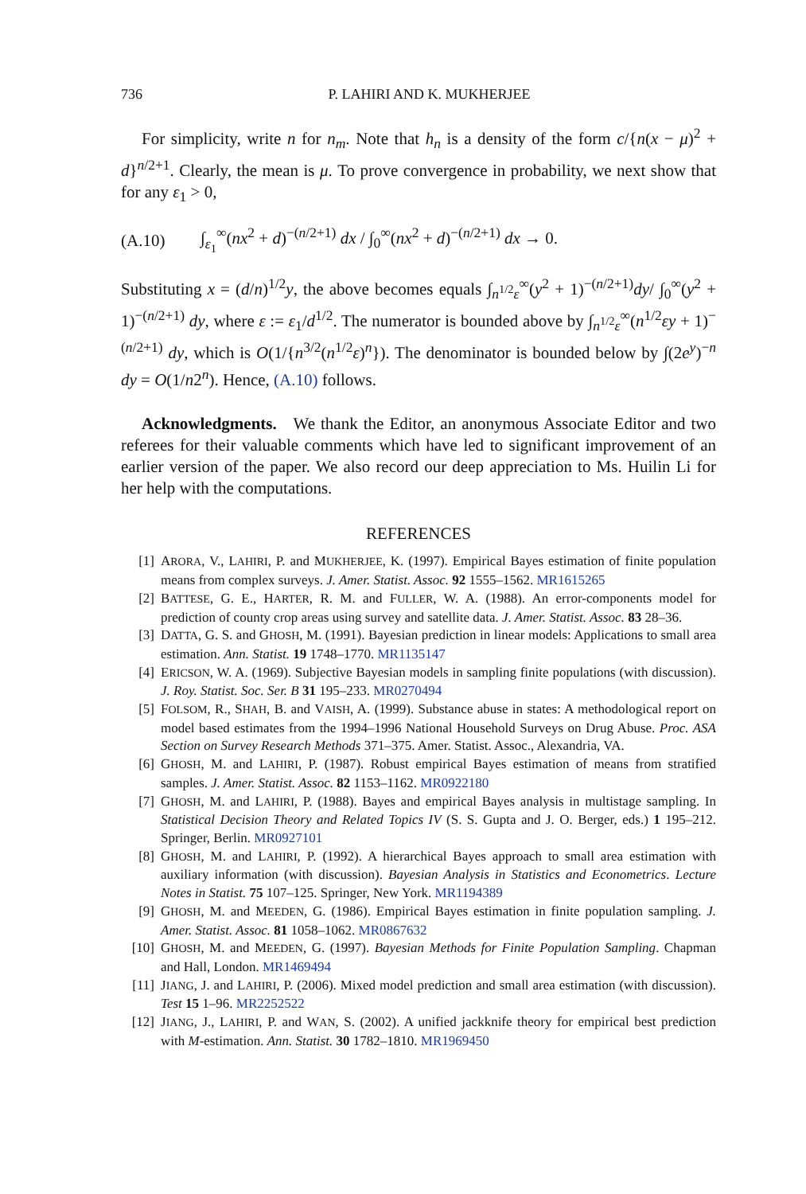736 P. LAHIRI AND K. MUKHERJEE
For simplicity, write n for n<sub>m</sub>. Note that h<sub>n</sub> is a density of the form c/{n(x − μ)<sup>2</sup> + d}<sup>n/2+1</sup>. Clearly, the mean is μ. To prove convergence in probability, we next show that for any ε<sub>1</sub> > 0,
(A.10) ∫<sub>ε<sub>1</sub></sub><sup>∞</sup>(nx<sup>2</sup> + d)<sup>−(n/2+1)</sup> dx / ∫<sub>0</sub><sup>∞</sup>(nx<sup>2</sup> + d)<sup>−(n/2+1)</sup> dx → 0.
Substituting x = (d/n)<sup>1/2</sup>y, the above becomes equals ∫<sub>n<sup>1/2</sup>ε</sub><sup>∞</sup>(y<sup>2</sup> + 1)<sup>−(n/2+1)</sup>dy/ ∫<sub>0</sub><sup>∞</sup>(y<sup>2</sup> + 1)<sup>−(n/2+1)</sup> dy, where ε := ε<sub>1</sub>/d<sup>1/2</sup>. The numerator is bounded above by ∫<sub>n<sup>1/2</sup>ε</sub><sup>∞</sup>(n<sup>1/2</sup>εy + 1)<sup>−(n/2+1)</sup> dy, which is O(1/{n<sup>3/2</sup>(n<sup>1/2</sup>ε)<sup>n</sup>}). The denominator is bounded below by ∫(2e<sup>y</sup>)<sup>−n</sup> dy = O(1/n2<sup>n</sup>). Hence, (A.10) follows.
Acknowledgments. We thank the Editor, an anonymous Associate Editor and two referees for their valuable comments which have led to significant improvement of an earlier version of the paper. We also record our deep appreciation to Ms. Huilin Li for her help with the computations.
REFERENCES
[1] ARORA, V., LAHIRI, P. and MUKHERJEE, K. (1997). Empirical Bayes estimation of finite population means from complex surveys. J. Amer. Statist. Assoc. 92 1555–1562. MR1615265
[2] BATTESE, G. E., HARTER, R. M. and FULLER, W. A. (1988). An error-components model for prediction of county crop areas using survey and satellite data. J. Amer. Statist. Assoc. 83 28–36.
[3] DATTA, G. S. and GHOSH, M. (1991). Bayesian prediction in linear models: Applications to small area estimation. Ann. Statist. 19 1748–1770. MR1135147
[4] ERICSON, W. A. (1969). Subjective Bayesian models in sampling finite populations (with discussion). J. Roy. Statist. Soc. Ser. B 31 195–233. MR0270494
[5] FOLSOM, R., SHAH, B. and VAISH, A. (1999). Substance abuse in states: A methodological report on model based estimates from the 1994–1996 National Household Surveys on Drug Abuse. Proc. ASA Section on Survey Research Methods 371–375. Amer. Statist. Assoc., Alexandria, VA.
[6] GHOSH, M. and LAHIRI, P. (1987). Robust empirical Bayes estimation of means from stratified samples. J. Amer. Statist. Assoc. 82 1153–1162. MR0922180
[7] GHOSH, M. and LAHIRI, P. (1988). Bayes and empirical Bayes analysis in multistage sampling. In Statistical Decision Theory and Related Topics IV (S. S. Gupta and J. O. Berger, eds.) 1 195–212. Springer, Berlin. MR0927101
[8] GHOSH, M. and LAHIRI, P. (1992). A hierarchical Bayes approach to small area estimation with auxiliary information (with discussion). Bayesian Analysis in Statistics and Econometrics. Lecture Notes in Statist. 75 107–125. Springer, New York. MR1194389
[9] GHOSH, M. and MEEDEN, G. (1986). Empirical Bayes estimation in finite population sampling. J. Amer. Statist. Assoc. 81 1058–1062. MR0867632
[10] GHOSH, M. and MEEDEN, G. (1997). Bayesian Methods for Finite Population Sampling. Chapman and Hall, London. MR1469494
[11] JIANG, J. and LAHIRI, P. (2006). Mixed model prediction and small area estimation (with discussion). Test 15 1–96. MR2252522
[12] JIANG, J., LAHIRI, P. and WAN, S. (2002). A unified jackknife theory for empirical best prediction with M-estimation. Ann. Statist. 30 1782–1810. MR1969450